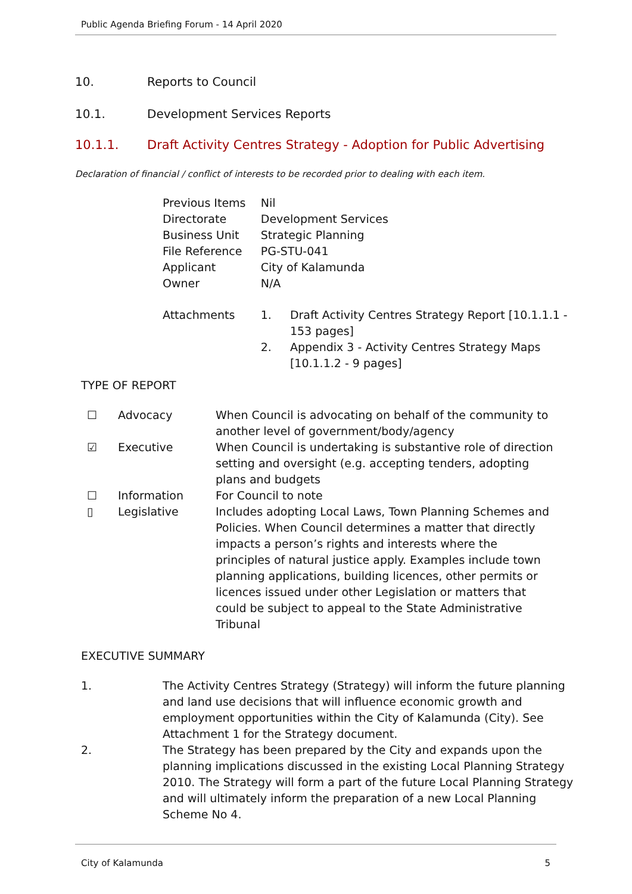Public Agenda Briefing Forum - 14 April 2020
10. Reports to Council
10.1. Development Services Reports
10.1.1. Draft Activity Centres Strategy - Adoption for Public Advertising
Declaration of financial / conflict of interests to be recorded prior to dealing with each item.
| Previous Items | Nil | |
| Directorate | Development Services | |
| Business Unit | Strategic Planning | |
| File Reference | PG-STU-041 | |
| Applicant | City of Kalamunda | |
| Owner | N/A | |
| Attachments | 1. | Draft Activity Centres Strategy Report [10.1.1.1 - 153 pages] |
| | 2. | Appendix 3 - Activity Centres Strategy Maps [10.1.1.2 - 9 pages] |
TYPE OF REPORT
| ☐ | Advocacy | When Council is advocating on behalf of the community to another level of government/body/agency |
| ☑ | Executive | When Council is undertaking is substantive role of direction setting and oversight (e.g. accepting tenders, adopting plans and budgets |
| ☐ | Information | For Council to note |
| ▯ | Legislative | Includes adopting Local Laws, Town Planning Schemes and Policies. When Council determines a matter that directly impacts a person’s rights and interests where the principles of natural justice apply. Examples include town planning applications, building licences, other permits or licences issued under other Legislation or matters that could be subject to appeal to the State Administrative Tribunal |
EXECUTIVE SUMMARY
| 1. | The Activity Centres Strategy (Strategy) will inform the future planning and land use decisions that will influence economic growth and employment opportunities within the City of Kalamunda (City). See Attachment 1 for the Strategy document. |
| 2. | The Strategy has been prepared by the City and expands upon the planning implications discussed in the existing Local Planning Strategy 2010. The Strategy will form a part of the future Local Planning Strategy and will ultimately inform the preparation of a new Local Planning Scheme No 4. |
City of Kalamunda 5